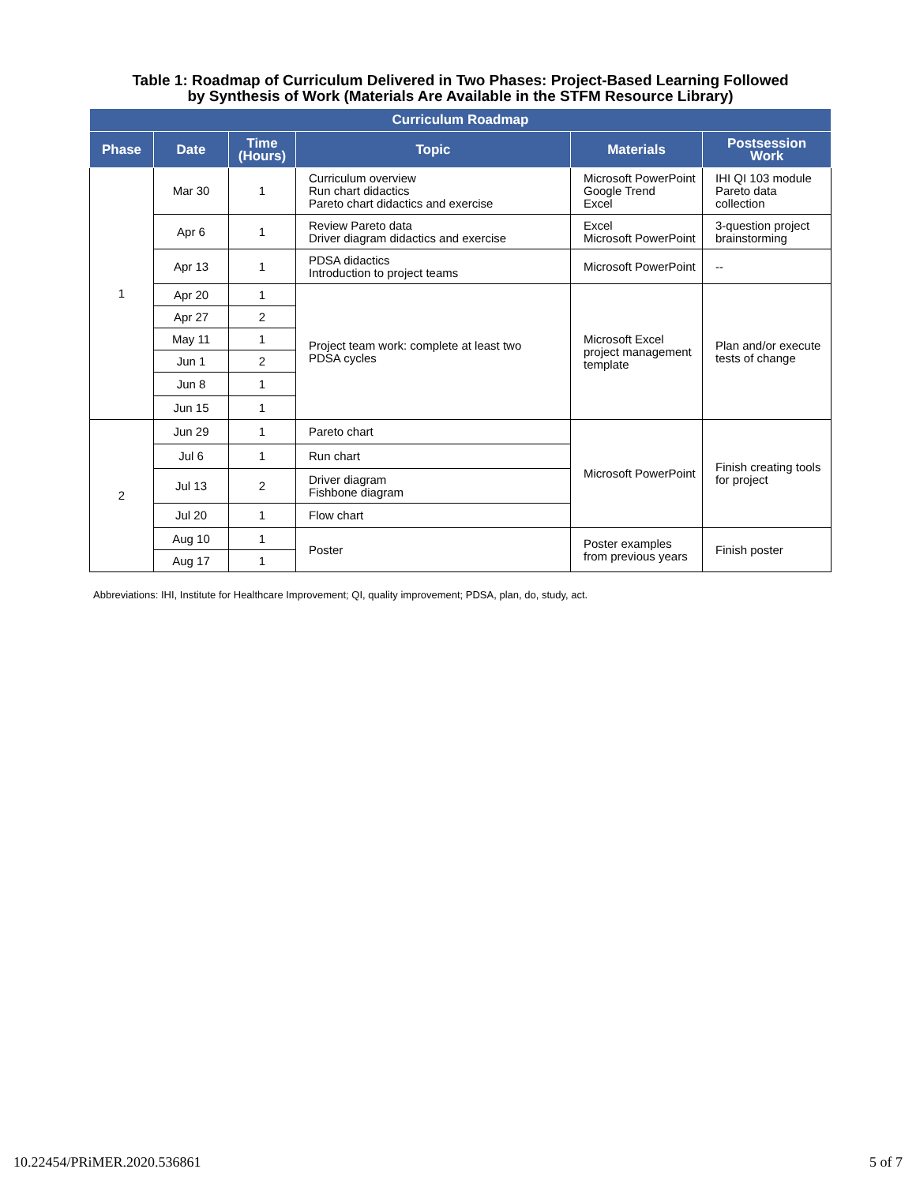Table 1: Roadmap of Curriculum Delivered in Two Phases: Project-Based Learning Followed
by Synthesis of Work (Materials Are Available in the STFM Resource Library)
| Curriculum Roadmap | | | | | |
| --- | --- | --- | --- | --- | --- |
| Phase | Date | Time (Hours) | Topic | Materials | Postsession Work |
| 1 | Mar 30 | 1 | Curriculum overview Run chart didactics Pareto chart didactics and exercise | Microsoft PowerPoint Google Trend Excel | IHI QI 103 module Pareto data collection |
| | Apr 6 | 1 | Review Pareto data Driver diagram didactics and exercise | Excel Microsoft PowerPoint | 3-question project brainstorming |
| | Apr 13 | 1 | PDSA didactics Introduction to project teams | Microsoft PowerPoint | -- |
| | Apr 20 | 1 | Project team work: complete at least two PDSA cycles | Microsoft Excel project management template | Plan and/or execute tests of change |
| | Apr 27 | 2 | | | |
| | May 11 | 1 | | | |
| | Jun 1 | 2 | | | |
| | Jun 8 | 1 | | | |
| | Jun 15 | 1 | | | |
| 2 | Jun 29 | 1 | Pareto chart | Microsoft PowerPoint | Finish creating tools for project |
| | Jul 6 | 1 | Run chart | | |
| | Jul 13 | 2 | Driver diagram Fishbone diagram | | |
| | Jul 20 | 1 | Flow chart | | |
| | Aug 10 | 1 | Poster | Poster examples from previous years | Finish poster |
| | Aug 17 | 1 | | | |
Abbreviations: IHI, Institute for Healthcare Improvement; QI, quality improvement; PDSA, plan, do, study, act.
10.22454/PRiMER.2020.536861 5 of 7